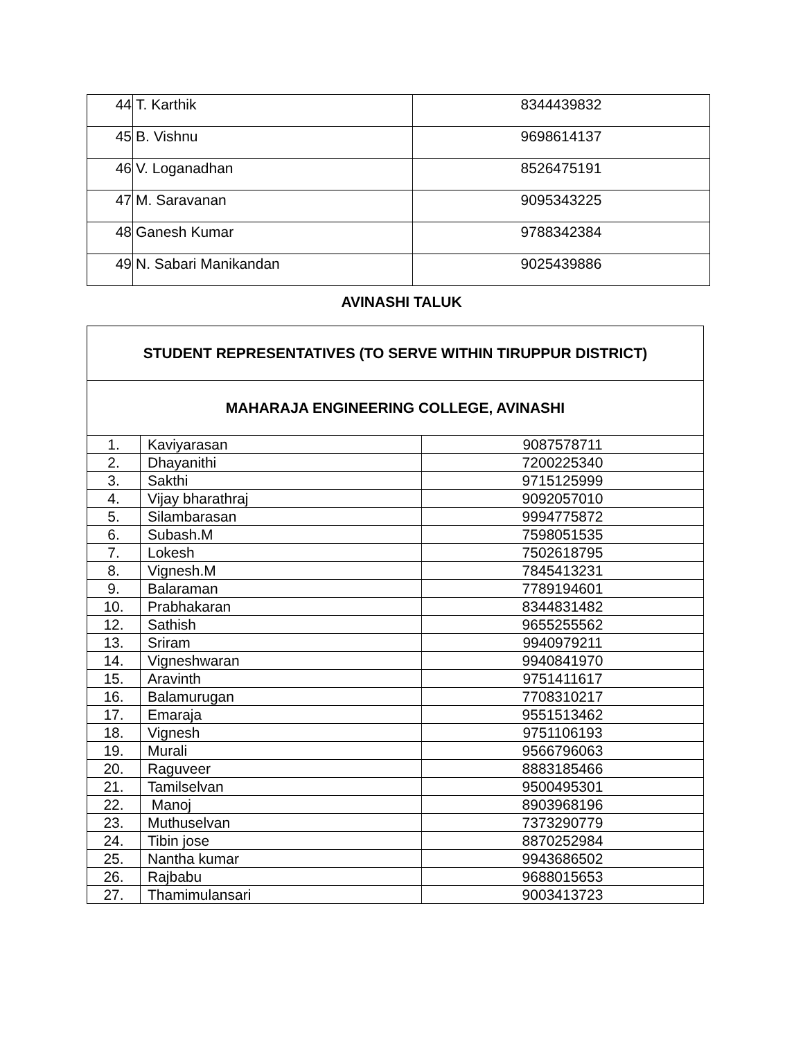| 44 | T. Karthik | 8344439832 |
| 45 | B. Vishnu | 9698614137 |
| 46 | V. Loganadhan | 8526475191 |
| 47 | M. Saravanan | 9095343225 |
| 48 | Ganesh Kumar | 9788342384 |
| 49 | N. Sabari Manikandan | 9025439886 |
AVINASHI TALUK
| STUDENT REPRESENTATIVES (TO SERVE WITHIN TIRUPPUR DISTRICT) | | |
| MAHARAJA ENGINEERING COLLEGE, AVINASHI | | |
| 1. | Kaviyarasan | 9087578711 |
| 2. | Dhayanithi | 7200225340 |
| 3. | Sakthi | 9715125999 |
| 4. | Vijay bharathraj | 9092057010 |
| 5. | Silambarasan | 9994775872 |
| 6. | Subash.M | 7598051535 |
| 7. | Lokesh | 7502618795 |
| 8. | Vignesh.M | 7845413231 |
| 9. | Balaraman | 7789194601 |
| 10. | Prabhakaran | 8344831482 |
| 12. | Sathish | 9655255562 |
| 13. | Sriram | 9940979211 |
| 14. | Vigneshwaran | 9940841970 |
| 15. | Aravinth | 9751411617 |
| 16. | Balamurugan | 7708310217 |
| 17. | Emaraja | 9551513462 |
| 18. | Vignesh | 9751106193 |
| 19. | Murali | 9566796063 |
| 20. | Raguveer | 8883185466 |
| 21. | Tamilselvan | 9500495301 |
| 22. | Manoj | 8903968196 |
| 23. | Muthuselvan | 7373290779 |
| 24. | Tibin jose | 8870252984 |
| 25. | Nantha kumar | 9943686502 |
| 26. | Rajbabu | 9688015653 |
| 27. | Thamimulansari | 9003413723 |